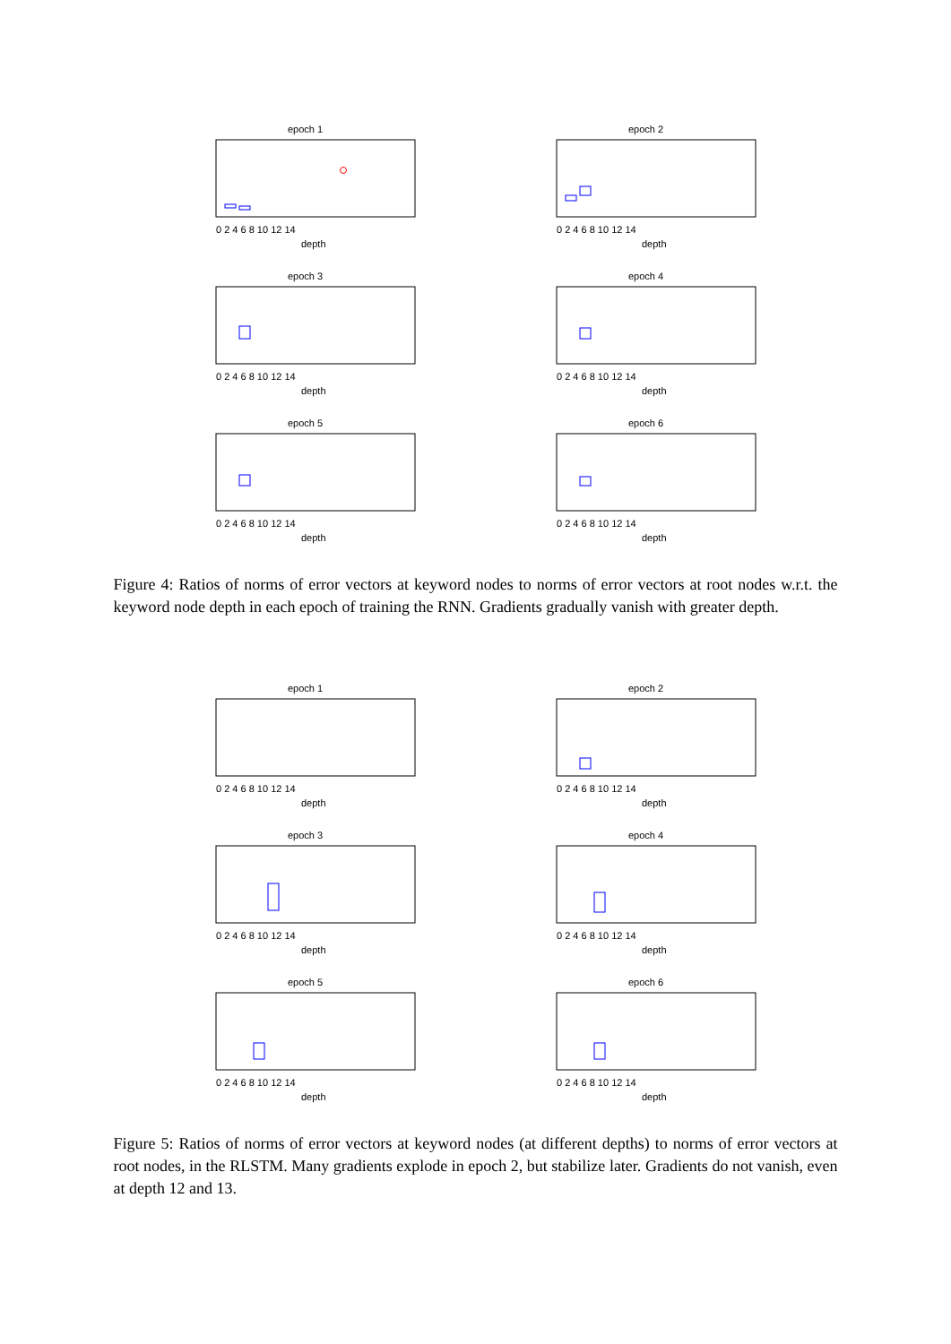epoch 1
0 2 4 6 8 10 12 14
depth
epoch 2
0 2 4 6 8 10 12 14
depth
epoch 3
0 2 4 6 8 10 12 14
depth
epoch 4
0 2 4 6 8 10 12 14
depth
epoch 5
0 2 4 6 8 10 12 14
depth
epoch 6
0 2 4 6 8 10 12 14
depth
Figure 4: Ratios of norms of error vectors at keyword nodes to norms of error vectors at root nodes w.r.t. the keyword node depth in each epoch of training the RNN. Gradients gradually vanish with greater depth.
epoch 1
0 2 4 6 8 10 12 14
depth
epoch 2
0 2 4 6 8 10 12 14
depth
epoch 3
0 2 4 6 8 10 12 14
depth
epoch 4
0 2 4 6 8 10 12 14
depth
epoch 5
0 2 4 6 8 10 12 14
depth
epoch 6
0 2 4 6 8 10 12 14
depth
Figure 5: Ratios of norms of error vectors at keyword nodes (at different depths) to norms of error vectors at root nodes, in the RLSTM. Many gradients explode in epoch 2, but stabilize later. Gradients do not vanish, even at depth 12 and 13.